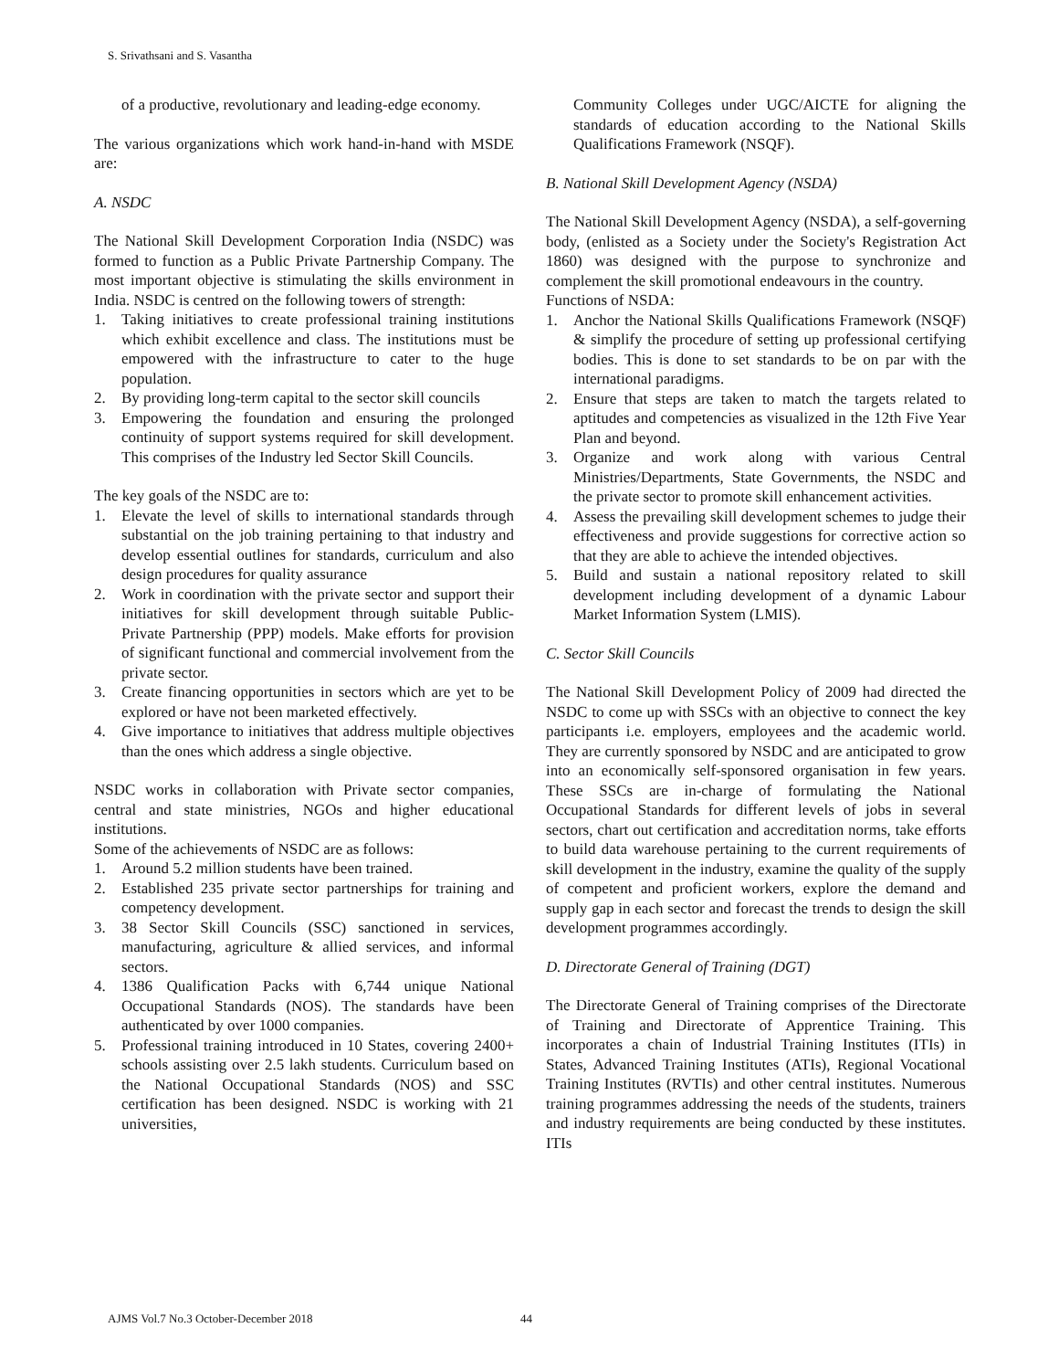S. Srivathsani and S. Vasantha
of a productive, revolutionary and leading-edge economy.
The various organizations which work hand-in-hand with MSDE are:
A. NSDC
The National Skill Development Corporation India (NSDC) was formed to function as a Public Private Partnership Company. The most important objective is stimulating the skills environment in India. NSDC is centred on the following towers of strength:
1. Taking initiatives to create professional training institutions which exhibit excellence and class. The institutions must be empowered with the infrastructure to cater to the huge population.
2. By providing long-term capital to the sector skill councils
3. Empowering the foundation and ensuring the prolonged continuity of support systems required for skill development. This comprises of the Industry led Sector Skill Councils.
The key goals of the NSDC are to:
1. Elevate the level of skills to international standards through substantial on the job training pertaining to that industry and develop essential outlines for standards, curriculum and also design procedures for quality assurance
2. Work in coordination with the private sector and support their initiatives for skill development through suitable Public-Private Partnership (PPP) models. Make efforts for provision of significant functional and commercial involvement from the private sector.
3. Create financing opportunities in sectors which are yet to be explored or have not been marketed effectively.
4. Give importance to initiatives that address multiple objectives than the ones which address a single objective.
NSDC works in collaboration with Private sector companies, central and state ministries, NGOs and higher educational institutions.
Some of the achievements of NSDC are as follows:
1. Around 5.2 million students have been trained.
2. Established 235 private sector partnerships for training and competency development.
3. 38 Sector Skill Councils (SSC) sanctioned in services, manufacturing, agriculture & allied services, and informal sectors.
4. 1386 Qualification Packs with 6,744 unique National Occupational Standards (NOS). The standards have been authenticated by over 1000 companies.
5. Professional training introduced in 10 States, covering 2400+ schools assisting over 2.5 lakh students. Curriculum based on the National Occupational Standards (NOS) and SSC certification has been designed. NSDC is working with 21 universities,
Community Colleges under UGC/AICTE for aligning the standards of education according to the National Skills Qualifications Framework (NSQF).
B. National Skill Development Agency (NSDA)
The National Skill Development Agency (NSDA), a self-governing body, (enlisted as a Society under the Society's Registration Act 1860) was designed with the purpose to synchronize and complement the skill promotional endeavours in the country.
Functions of NSDA:
1. Anchor the National Skills Qualifications Framework (NSQF) & simplify the procedure of setting up professional certifying bodies. This is done to set standards to be on par with the international paradigms.
2. Ensure that steps are taken to match the targets related to aptitudes and competencies as visualized in the 12th Five Year Plan and beyond.
3. Organize and work along with various Central Ministries/Departments, State Governments, the NSDC and the private sector to promote skill enhancement activities.
4. Assess the prevailing skill development schemes to judge their effectiveness and provide suggestions for corrective action so that they are able to achieve the intended objectives.
5. Build and sustain a national repository related to skill development including development of a dynamic Labour Market Information System (LMIS).
C. Sector Skill Councils
The National Skill Development Policy of 2009 had directed the NSDC to come up with SSCs with an objective to connect the key participants i.e. employers, employees and the academic world. They are currently sponsored by NSDC and are anticipated to grow into an economically self-sponsored organisation in few years. These SSCs are in-charge of formulating the National Occupational Standards for different levels of jobs in several sectors, chart out certification and accreditation norms, take efforts to build data warehouse pertaining to the current requirements of skill development in the industry, examine the quality of the supply of competent and proficient workers, explore the demand and supply gap in each sector and forecast the trends to design the skill development programmes accordingly.
D. Directorate General of Training (DGT)
The Directorate General of Training comprises of the Directorate of Training and Directorate of Apprentice Training. This incorporates a chain of Industrial Training Institutes (ITIs) in States, Advanced Training Institutes (ATIs), Regional Vocational Training Institutes (RVTIs) and other central institutes. Numerous training programmes addressing the needs of the students, trainers and industry requirements are being conducted by these institutes. ITIs
AJMS Vol.7 No.3 October-December 2018
44